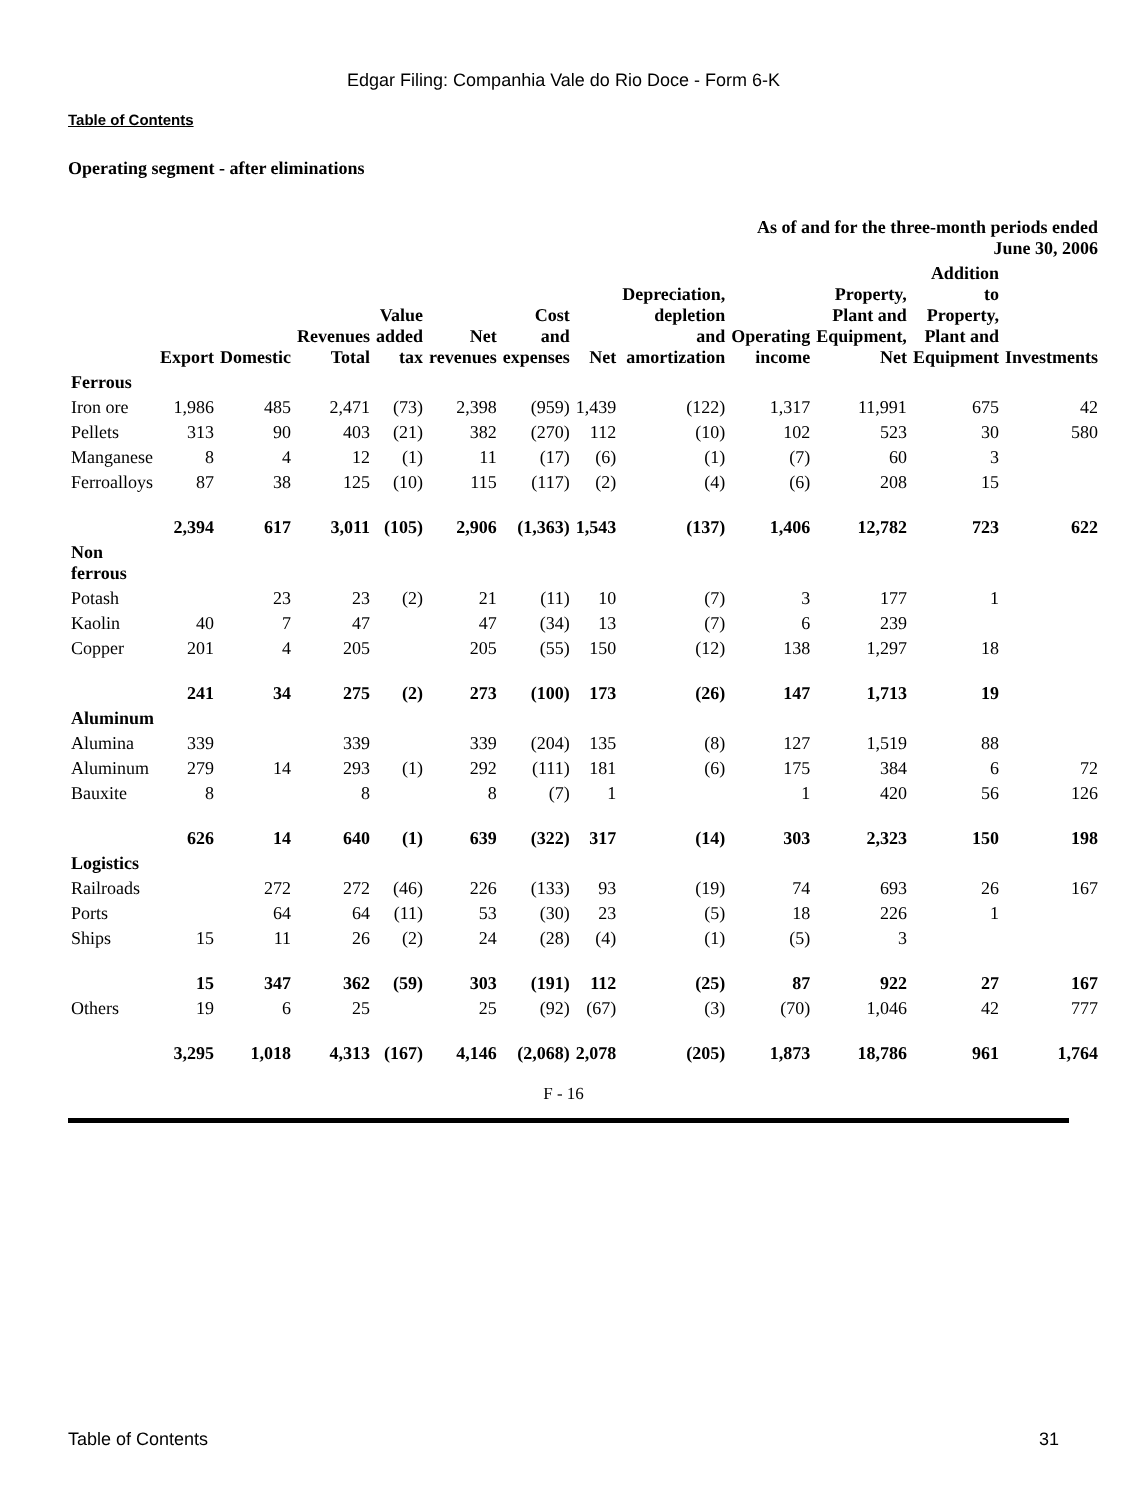Edgar Filing: Companhia Vale do Rio Doce - Form 6-K
Table of Contents
Operating segment - after eliminations
| | As of and for the three-month periods ended June 30, 2006 | | | | | | | | | | | |
| --- | --- | --- | --- | --- | --- | --- | --- | --- | --- | --- | --- | --- |
| | Export | Domestic | Revenues Total | Value added tax | Net revenues | Cost and expenses | Net | Depreciation, depletion and amortization | Operating income | Property, Plant and Equipment, Net | Addition to Property, Plant and Equipment | Investments |
| Ferrous | | | | | | | | | | | | |
| Iron ore | 1,986 | 485 | 2,471 | (73) | 2,398 | (959) | 1,439 | (122) | 1,317 | 11,991 | 675 | 42 |
| Pellets | 313 | 90 | 403 | (21) | 382 | (270) | 112 | (10) | 102 | 523 | 30 | 580 |
| Manganese | 8 | 4 | 12 | (1) | 11 | (17) | (6) | (1) | (7) | 60 | 3 | |
| Ferroalloys | 87 | 38 | 125 | (10) | 115 | (117) | (2) | (4) | (6) | 208 | 15 | |
| | 2,394 | 617 | 3,011 | (105) | 2,906 | (1,363) | 1,543 | (137) | 1,406 | 12,782 | 723 | 622 |
| Non ferrous | | | | | | | | | | | | |
| Potash | | 23 | 23 | (2) | 21 | (11) | 10 | (7) | 3 | 177 | 1 | |
| Kaolin | 40 | 7 | 47 | | 47 | (34) | 13 | (7) | 6 | 239 | | |
| Copper | 201 | 4 | 205 | | 205 | (55) | 150 | (12) | 138 | 1,297 | 18 | |
| | 241 | 34 | 275 | (2) | 273 | (100) | 173 | (26) | 147 | 1,713 | 19 | |
| Aluminum | | | | | | | | | | | | |
| Alumina | 339 | | 339 | | 339 | (204) | 135 | (8) | 127 | 1,519 | 88 | |
| Aluminum | 279 | 14 | 293 | (1) | 292 | (111) | 181 | (6) | 175 | 384 | 6 | 72 |
| Bauxite | 8 | | 8 | | 8 | (7) | 1 | | 1 | 420 | 56 | 126 |
| | 626 | 14 | 640 | (1) | 639 | (322) | 317 | (14) | 303 | 2,323 | 150 | 198 |
| Logistics | | | | | | | | | | | | |
| Railroads | | 272 | 272 | (46) | 226 | (133) | 93 | (19) | 74 | 693 | 26 | 167 |
| Ports | | 64 | 64 | (11) | 53 | (30) | 23 | (5) | 18 | 226 | 1 | |
| Ships | 15 | 11 | 26 | (2) | 24 | (28) | (4) | (1) | (5) | 3 | | |
| | 15 | 347 | 362 | (59) | 303 | (191) | 112 | (25) | 87 | 922 | 27 | 167 |
| Others | 19 | 6 | 25 | | 25 | (92) | (67) | (3) | (70) | 1,046 | 42 | 777 |
| | 3,295 | 1,018 | 4,313 | (167) | 4,146 | (2,068) | 2,078 | (205) | 1,873 | 18,786 | 961 | 1,764 |
F - 16
Table of Contents 31